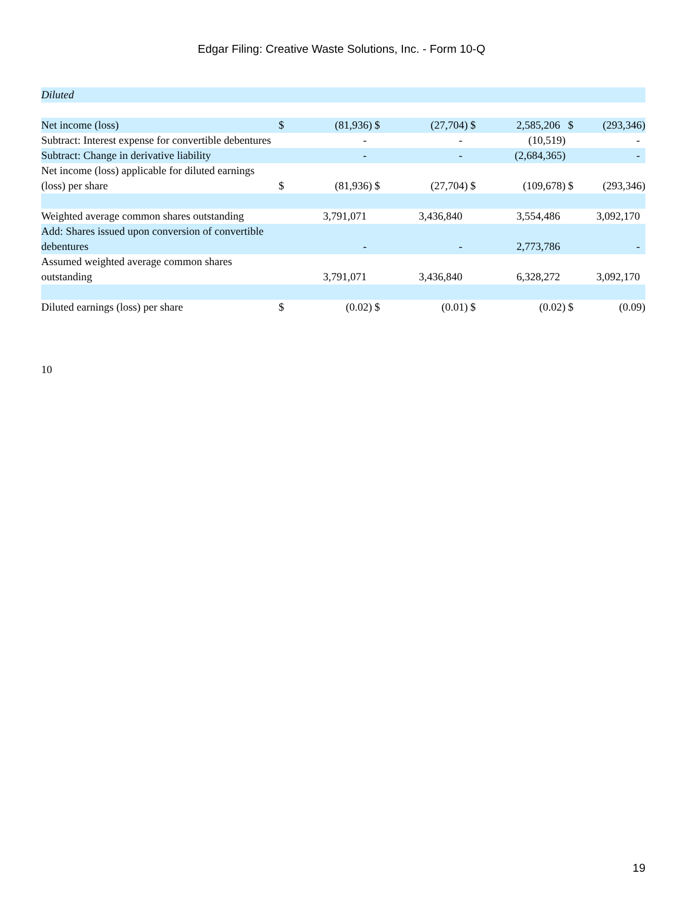Edgar Filing: Creative Waste Solutions, Inc. - Form 10-Q
| Diluted | | | | | | | | |
| Net income (loss) | $ | (81,936) | $ | (27,704) | $ | 2,585,206 | $ | (293,346) |
| Subtract: Interest expense for convertible debentures | | - | | - | | (10,519) | | - |
| Subtract: Change in derivative liability | | - | | - | | (2,684,365) | | - |
| Net income (loss) applicable for diluted earnings (loss) per share | $ | (81,936) | $ | (27,704) | $ | (109,678) | $ | (293,346) |
| Weighted average common shares outstanding | | 3,791,071 | | 3,436,840 | | 3,554,486 | | 3,092,170 |
| Add: Shares issued upon conversion of convertible debentures | | - | | - | | 2,773,786 | | - |
| Assumed weighted average common shares outstanding | | 3,791,071 | | 3,436,840 | | 6,328,272 | | 3,092,170 |
| Diluted earnings (loss) per share | $ | (0.02) | $ | (0.01) | $ | (0.02) | $ | (0.09) |
10
19